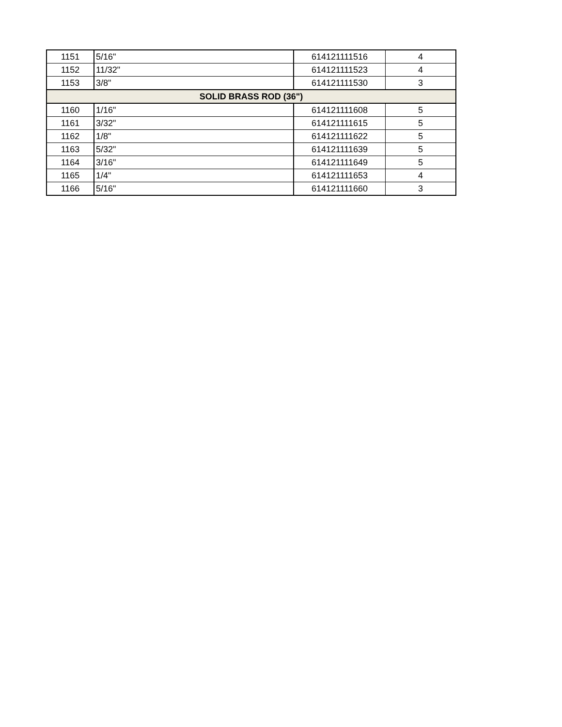| 1151 | 5/16" | 614121111516 | 4 |
| 1152 | 11/32" | 614121111523 | 4 |
| 1153 | 3/8" | 614121111530 | 3 |
| SOLID BRASS ROD (36") | | | |
| 1160 | 1/16" | 614121111608 | 5 |
| 1161 | 3/32" | 614121111615 | 5 |
| 1162 | 1/8" | 614121111622 | 5 |
| 1163 | 5/32" | 614121111639 | 5 |
| 1164 | 3/16" | 614121111649 | 5 |
| 1165 | 1/4" | 614121111653 | 4 |
| 1166 | 5/16" | 614121111660 | 3 |